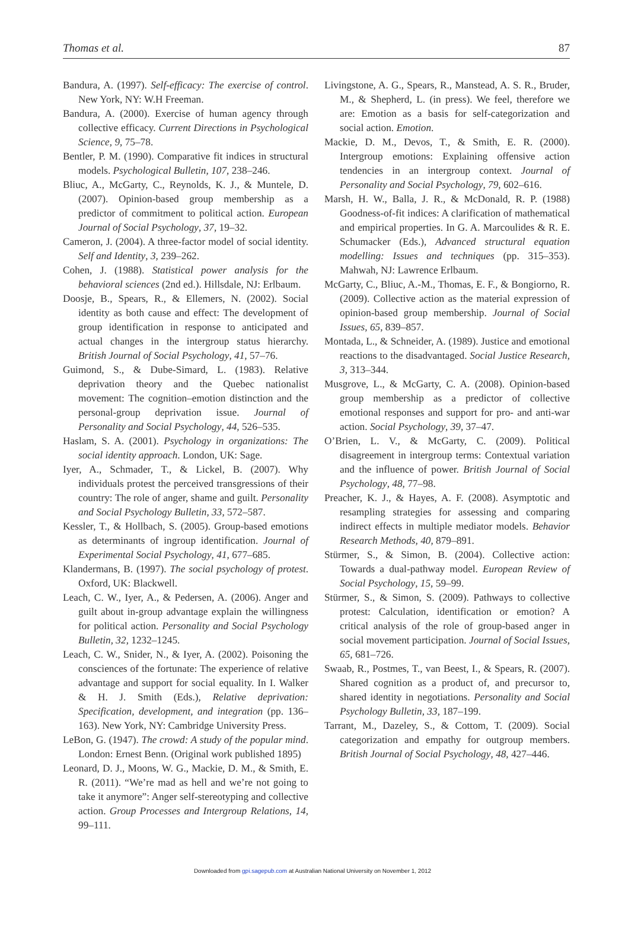Thomas et al. 87
Bandura, A. (1997). Self-efficacy: The exercise of control. New York, NY: W.H Freeman.
Bandura, A. (2000). Exercise of human agency through collective efficacy. Current Directions in Psychological Science, 9, 75–78.
Bentler, P. M. (1990). Comparative fit indices in structural models. Psychological Bulletin, 107, 238–246.
Bliuc, A., McGarty, C., Reynolds, K. J., & Muntele, D. (2007). Opinion-based group membership as a predictor of commitment to political action. European Journal of Social Psychology, 37, 19–32.
Cameron, J. (2004). A three-factor model of social identity. Self and Identity, 3, 239–262.
Cohen, J. (1988). Statistical power analysis for the behavioral sciences (2nd ed.). Hillsdale, NJ: Erlbaum.
Doosje, B., Spears, R., & Ellemers, N. (2002). Social identity as both cause and effect: The development of group identification in response to anticipated and actual changes in the intergroup status hierarchy. British Journal of Social Psychology, 41, 57–76.
Guimond, S., & Dube-Simard, L. (1983). Relative deprivation theory and the Quebec nationalist movement: The cognition–emotion distinction and the personal-group deprivation issue. Journal of Personality and Social Psychology, 44, 526–535.
Haslam, S. A. (2001). Psychology in organizations: The social identity approach. London, UK: Sage.
Iyer, A., Schmader, T., & Lickel, B. (2007). Why individuals protest the perceived transgressions of their country: The role of anger, shame and guilt. Personality and Social Psychology Bulletin, 33, 572–587.
Kessler, T., & Hollbach, S. (2005). Group-based emotions as determinants of ingroup identification. Journal of Experimental Social Psychology, 41, 677–685.
Klandermans, B. (1997). The social psychology of protest. Oxford, UK: Blackwell.
Leach, C. W., Iyer, A., & Pedersen, A. (2006). Anger and guilt about in-group advantage explain the willingness for political action. Personality and Social Psychology Bulletin, 32, 1232–1245.
Leach, C. W., Snider, N., & Iyer, A. (2002). Poisoning the consciences of the fortunate: The experience of relative advantage and support for social equality. In I. Walker & H. J. Smith (Eds.), Relative deprivation: Specification, development, and integration (pp. 136–163). New York, NY: Cambridge University Press.
LeBon, G. (1947). The crowd: A study of the popular mind. London: Ernest Benn. (Original work published 1895)
Leonard, D. J., Moons, W. G., Mackie, D. M., & Smith, E. R. (2011). “We’re mad as hell and we’re not going to take it anymore”: Anger self-stereotyping and collective action. Group Processes and Intergroup Relations, 14, 99–111.
Livingstone, A. G., Spears, R., Manstead, A. S. R., Bruder, M., & Shepherd, L. (in press). We feel, therefore we are: Emotion as a basis for self-categorization and social action. Emotion.
Mackie, D. M., Devos, T., & Smith, E. R. (2000). Intergroup emotions: Explaining offensive action tendencies in an intergroup context. Journal of Personality and Social Psychology, 79, 602–616.
Marsh, H. W., Balla, J. R., & McDonald, R. P. (1988) Goodness-of-fit indices: A clarification of mathematical and empirical properties. In G. A. Marcoulides & R. E. Schumacker (Eds.), Advanced structural equation modelling: Issues and techniques (pp. 315–353). Mahwah, NJ: Lawrence Erlbaum.
McGarty, C., Bliuc, A.-M., Thomas, E. F., & Bongiorno, R. (2009). Collective action as the material expression of opinion-based group membership. Journal of Social Issues, 65, 839–857.
Montada, L., & Schneider, A. (1989). Justice and emotional reactions to the disadvantaged. Social Justice Research, 3, 313–344.
Musgrove, L., & McGarty, C. A. (2008). Opinion-based group membership as a predictor of collective emotional responses and support for pro- and anti-war action. Social Psychology, 39, 37–47.
O’Brien, L. V., & McGarty, C. (2009). Political disagreement in intergroup terms: Contextual variation and the influence of power. British Journal of Social Psychology, 48, 77–98.
Preacher, K. J., & Hayes, A. F. (2008). Asymptotic and resampling strategies for assessing and comparing indirect effects in multiple mediator models. Behavior Research Methods, 40, 879–891.
Stürmer, S., & Simon, B. (2004). Collective action: Towards a dual-pathway model. European Review of Social Psychology, 15, 59–99.
Stürmer, S., & Simon, S. (2009). Pathways to collective protest: Calculation, identification or emotion? A critical analysis of the role of group-based anger in social movement participation. Journal of Social Issues, 65, 681–726.
Swaab, R., Postmes, T., van Beest, I., & Spears, R. (2007). Shared cognition as a product of, and precursor to, shared identity in negotiations. Personality and Social Psychology Bulletin, 33, 187–199.
Tarrant, M., Dazeley, S., & Cottom, T. (2009). Social categorization and empathy for outgroup members. British Journal of Social Psychology, 48, 427–446.
Downloaded from gpi.sagepub.com at Australian National University on November 1, 2012